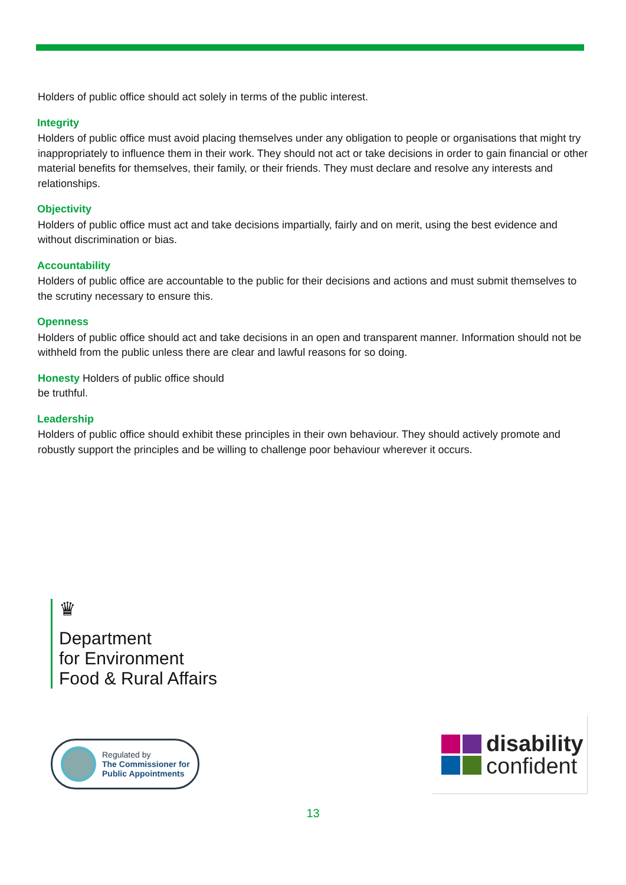Holders of public office should act solely in terms of the public interest.
Integrity
Holders of public office must avoid placing themselves under any obligation to people or organisations that might try inappropriately to influence them in their work. They should not act or take decisions in order to gain financial or other material benefits for themselves, their family, or their friends. They must declare and resolve any interests and relationships.
Objectivity
Holders of public office must act and take decisions impartially, fairly and on merit, using the best evidence and without discrimination or bias.
Accountability
Holders of public office are accountable to the public for their decisions and actions and must submit themselves to the scrutiny necessary to ensure this.
Openness
Holders of public office should act and take decisions in an open and transparent manner. Information should not be withheld from the public unless there are clear and lawful reasons for so doing.
Honesty Holders of public office should
be truthful.
Leadership
Holders of public office should exhibit these principles in their own behaviour. They should actively promote and robustly support the principles and be willing to challenge poor behaviour wherever it occurs.
♛
Department
for Environment
Food & Rural Affairs
Regulated by
The Commissioner for
Public Appointments
disability
confident
13